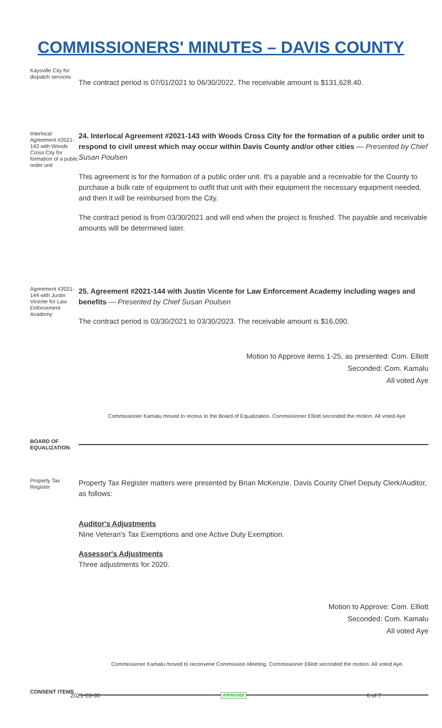COMMISSIONERS' MINUTES – DAVIS COUNTY
Kaysville City for dispatch services
The contract period is 07/01/2021 to 06/30/2022. The receivable amount is $131,628.40.
Interlocal Agreement #2021-143 with Woods Cross City for formation of a public order unit
24. Interlocal Agreement #2021-143 with Woods Cross City for the formation of a public order unit to respond to civil unrest which may occur within Davis County and/or other cities — Presented by Chief Susan Poulsen
This agreement is for the formation of a public order unit. It's a payable and a receivable for the County to purchase a bulk rate of equipment to outfit that unit with their equipment the necessary equipment needed, and then it will be reimbursed from the City.
The contract period is from 03/30/2021 and will end when the project is finished. The payable and receivable amounts will be determined later.
Agreement #2021-144 with Justin Vicente for Law Enforcement Academy
25. Agreement #2021-144 with Justin Vicente for Law Enforcement Academy including wages and benefits — Presented by Chief Susan Poulsen
The contract period is 03/30/2021 to 03/30/2023. The receivable amount is $16,090.
Motion to Approve items 1-25, as presented: Com. Elliott
Seconded: Com. Kamalu
All voted Aye
Commissioner Kamalu moved to recess to the Board of Equalization. Commissioner Elliott seconded the motion. All voted Aye.
BOARD OF EQUALIZATION
Property Tax Register
Property Tax Register matters were presented by Brian McKenzie, Davis County Chief Deputy Clerk/Auditor, as follows:
Auditor's Adjustments
Nine Veteran's Tax Exemptions and one Active Duty Exemption.
Assessor's Adjustments
Three adjustments for 2020.
Motion to Approve: Com. Elliott
Seconded: Com. Kamalu
All voted Aye
Commissioner Kamalu moved to reconvene Commission Meeting. Commissioner Elliott seconded the motion. All voted Aye.
CONSENT ITEMS
2021-03-30 APPROVED 6 of 7